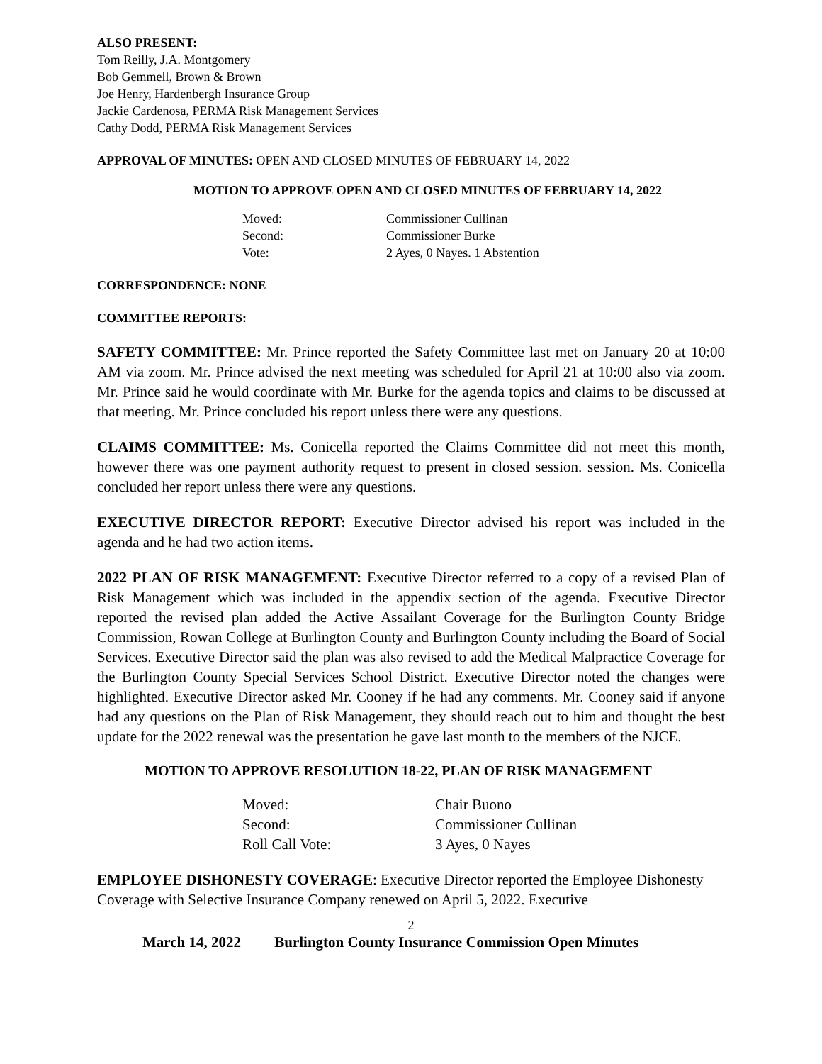ALSO PRESENT:
Tom Reilly, J.A. Montgomery
Bob Gemmell, Brown & Brown
Joe Henry, Hardenbergh Insurance Group
Jackie Cardenosa, PERMA Risk Management Services
Cathy Dodd, PERMA Risk Management Services
APPROVAL OF MINUTES: OPEN AND CLOSED MINUTES OF FEBRUARY 14, 2022
MOTION TO APPROVE OPEN AND CLOSED MINUTES OF FEBRUARY 14, 2022
| Moved: | Commissioner Cullinan |
| Second: | Commissioner Burke |
| Vote: | 2 Ayes, 0 Nayes. 1 Abstention |
CORRESPONDENCE: NONE
COMMITTEE REPORTS:
SAFETY COMMITTEE: Mr. Prince reported the Safety Committee last met on January 20 at 10:00 AM via zoom. Mr. Prince advised the next meeting was scheduled for April 21 at 10:00 also via zoom. Mr. Prince said he would coordinate with Mr. Burke for the agenda topics and claims to be discussed at that meeting. Mr. Prince concluded his report unless there were any questions.
CLAIMS COMMITTEE: Ms. Conicella reported the Claims Committee did not meet this month, however there was one payment authority request to present in closed session. session. Ms. Conicella concluded her report unless there were any questions.
EXECUTIVE DIRECTOR REPORT: Executive Director advised his report was included in the agenda and he had two action items.
2022 PLAN OF RISK MANAGEMENT: Executive Director referred to a copy of a revised Plan of Risk Management which was included in the appendix section of the agenda. Executive Director reported the revised plan added the Active Assailant Coverage for the Burlington County Bridge Commission, Rowan College at Burlington County and Burlington County including the Board of Social Services. Executive Director said the plan was also revised to add the Medical Malpractice Coverage for the Burlington County Special Services School District. Executive Director noted the changes were highlighted. Executive Director asked Mr. Cooney if he had any comments. Mr. Cooney said if anyone had any questions on the Plan of Risk Management, they should reach out to him and thought the best update for the 2022 renewal was the presentation he gave last month to the members of the NJCE.
MOTION TO APPROVE RESOLUTION 18-22, PLAN OF RISK MANAGEMENT
| Moved: | Chair Buono |
| Second: | Commissioner Cullinan |
| Roll Call Vote: | 3 Ayes, 0 Nayes |
EMPLOYEE DISHONESTY COVERAGE: Executive Director reported the Employee Dishonesty Coverage with Selective Insurance Company renewed on April 5, 2022. Executive
2
March 14, 2022 Burlington County Insurance Commission Open Minutes